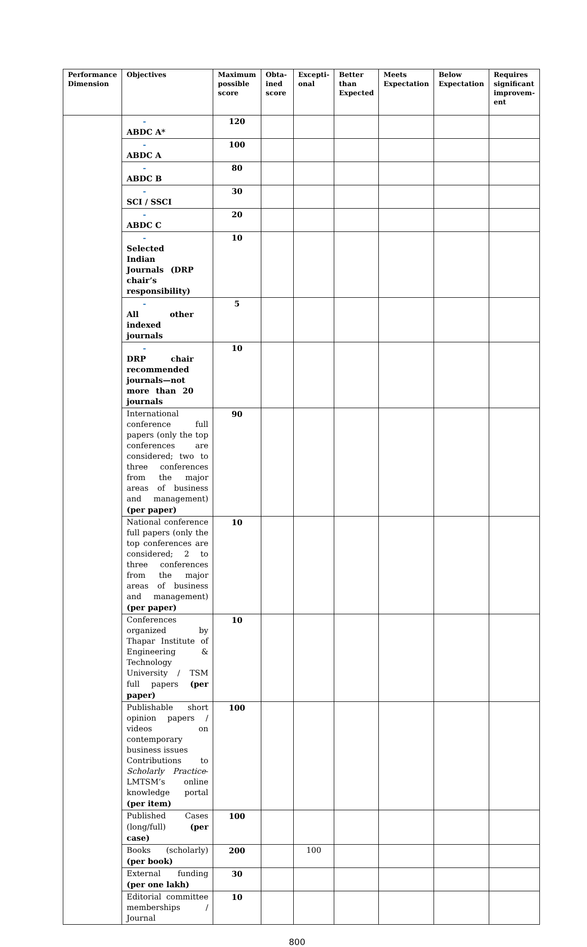| Performance Dimension | Objectives | Maximum possible score | Obta-ined score | Excepti-onal | Better than Expected | Meets Expectation | Below Expectation | Requires significant improvem-ent |
| --- | --- | --- | --- | --- | --- | --- | --- | --- |
| | - ABDC A* | 120 | | | | | | |
| | - ABDC A | 100 | | | | | | |
| | - ABDC B | 80 | | | | | | |
| | - SCI / SSCI | 30 | | | | | | |
| | - ABDC C | 20 | | | | | | |
| | - Selected Indian Journals (DRP chair’s responsibility) | 10 | | | | | | |
| | - All other indexed journals | 5 | | | | | | |
| | - DRP chair recommended journals—not more than 20 journals | 10 | | | | | | |
| | International conference full papers (only the top conferences are considered; two to three conferences from the major areas of business and management) (per paper) | 90 | | | | | | |
| | National conference full papers (only the top conferences are considered; 2 to three conferences from the major areas of business and management) (per paper) | 10 | | | | | | |
| | Conferences organized by Thapar Institute of Engineering & Technology University / TSM full papers (per paper) | 10 | | | | | | |
| | Publishable short opinion papers / videos on contemporary business issues Contributions to Scholarly Practice -LMTSM’s online knowledge portal (per item) | 100 | | | | | | |
| | Published Cases (long/full) (per case) | 100 | | | | | | |
| | Books (scholarly) (per book) | 200 | | 100 | | | | |
| | External funding (per one lakh) | 30 | | | | | | |
| | Editorial committee memberships / Journal | 10 | | | | | | |
800